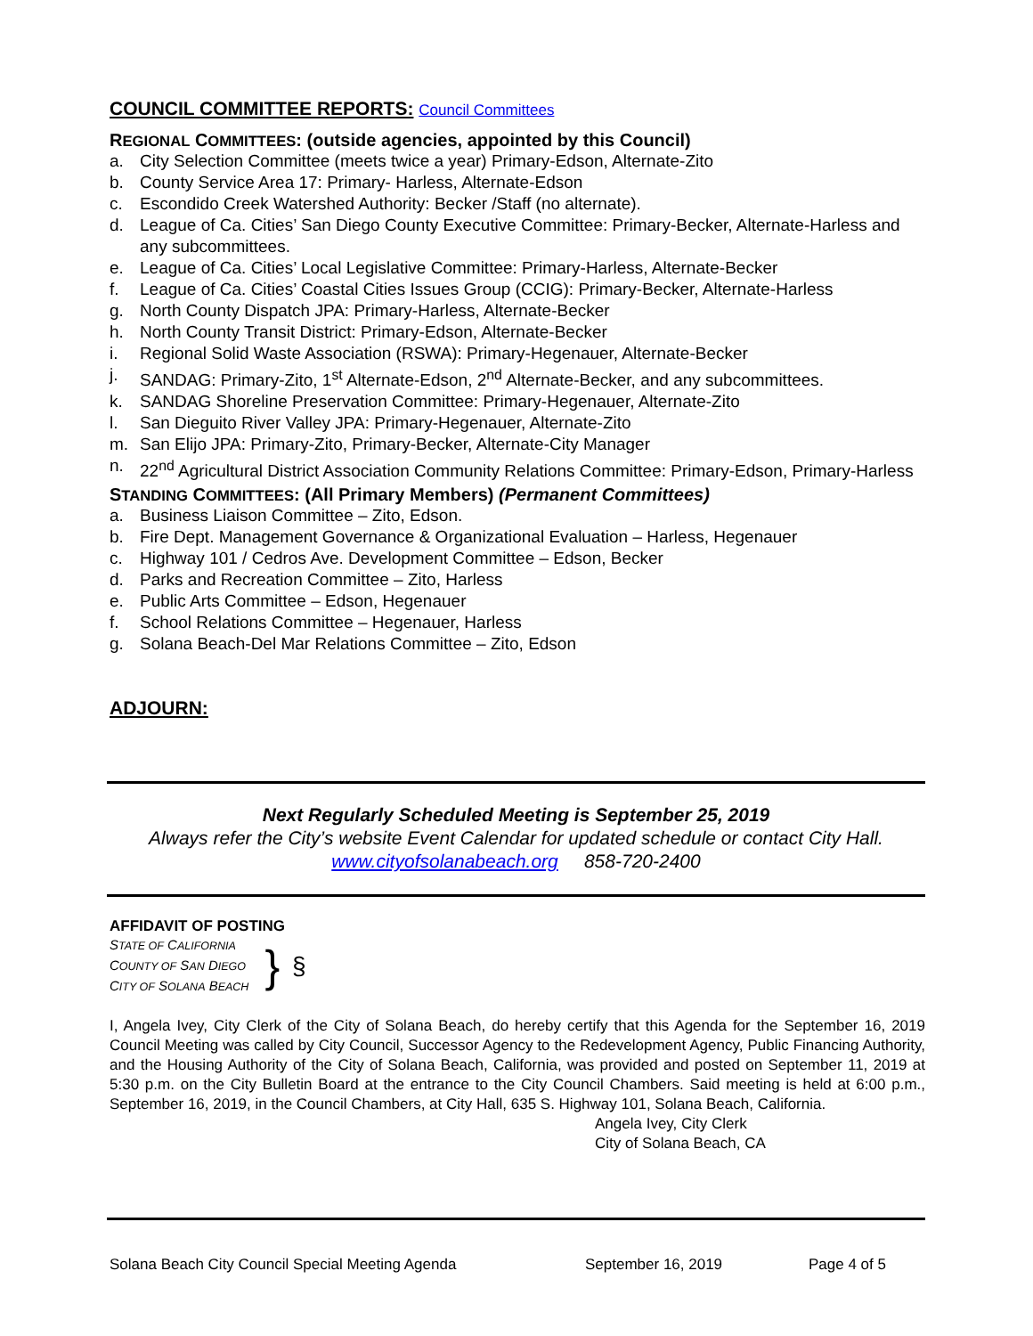COUNCIL COMMITTEE REPORTS: Council Committees
REGIONAL COMMITTEES: (outside agencies, appointed by this Council)
a. City Selection Committee (meets twice a year) Primary-Edson, Alternate-Zito
b. County Service Area 17: Primary- Harless, Alternate-Edson
c. Escondido Creek Watershed Authority: Becker /Staff (no alternate).
d. League of Ca. Cities’ San Diego County Executive Committee: Primary-Becker, Alternate-Harless and any subcommittees.
e. League of Ca. Cities’ Local Legislative Committee: Primary-Harless, Alternate-Becker
f. League of Ca. Cities’ Coastal Cities Issues Group (CCIG): Primary-Becker, Alternate-Harless
g. North County Dispatch JPA: Primary-Harless, Alternate-Becker
h. North County Transit District: Primary-Edson, Alternate-Becker
i. Regional Solid Waste Association (RSWA): Primary-Hegenauer, Alternate-Becker
j. SANDAG: Primary-Zito, 1<sup>st</sup> Alternate-Edson, 2<sup>nd</sup> Alternate-Becker, and any subcommittees.
k. SANDAG Shoreline Preservation Committee: Primary-Hegenauer, Alternate-Zito
l. San Dieguito River Valley JPA: Primary-Hegenauer, Alternate-Zito
m. San Elijo JPA: Primary-Zito, Primary-Becker, Alternate-City Manager
n. 22<sup>nd</sup> Agricultural District Association Community Relations Committee: Primary-Edson, Primary-Harless
STANDING COMMITTEES: (All Primary Members) (Permanent Committees)
a. Business Liaison Committee – Zito, Edson.
b. Fire Dept. Management Governance & Organizational Evaluation – Harless, Hegenauer
c. Highway 101 / Cedros Ave. Development Committee – Edson, Becker
d. Parks and Recreation Committee – Zito, Harless
e. Public Arts Committee – Edson, Hegenauer
f. School Relations Committee – Hegenauer, Harless
g. Solana Beach-Del Mar Relations Committee – Zito, Edson
ADJOURN:
Next Regularly Scheduled Meeting is September 25, 2019
Always refer the City’s website Event Calendar for updated schedule or contact City Hall.
www.cityofsolanabeach.org 858-720-2400
AFFIDAVIT OF POSTING
STATE OF CALIFORNIA
COUNTY OF SAN DIEGO
CITY OF SOLANA BEACH
}
§
I, Angela Ivey, City Clerk of the City of Solana Beach, do hereby certify that this Agenda for the September 16, 2019 Council Meeting was called by City Council, Successor Agency to the Redevelopment Agency, Public Financing Authority, and the Housing Authority of the City of Solana Beach, California, was provided and posted on September 11, 2019 at 5:30 p.m. on the City Bulletin Board at the entrance to the City Council Chambers. Said meeting is held at 6:00 p.m., September 16, 2019, in the Council Chambers, at City Hall, 635 S. Highway 101, Solana Beach, California.
Angela Ivey, City Clerk
City of Solana Beach, CA
Solana Beach City Council Special Meeting Agenda September 16, 2019 Page 4 of 5